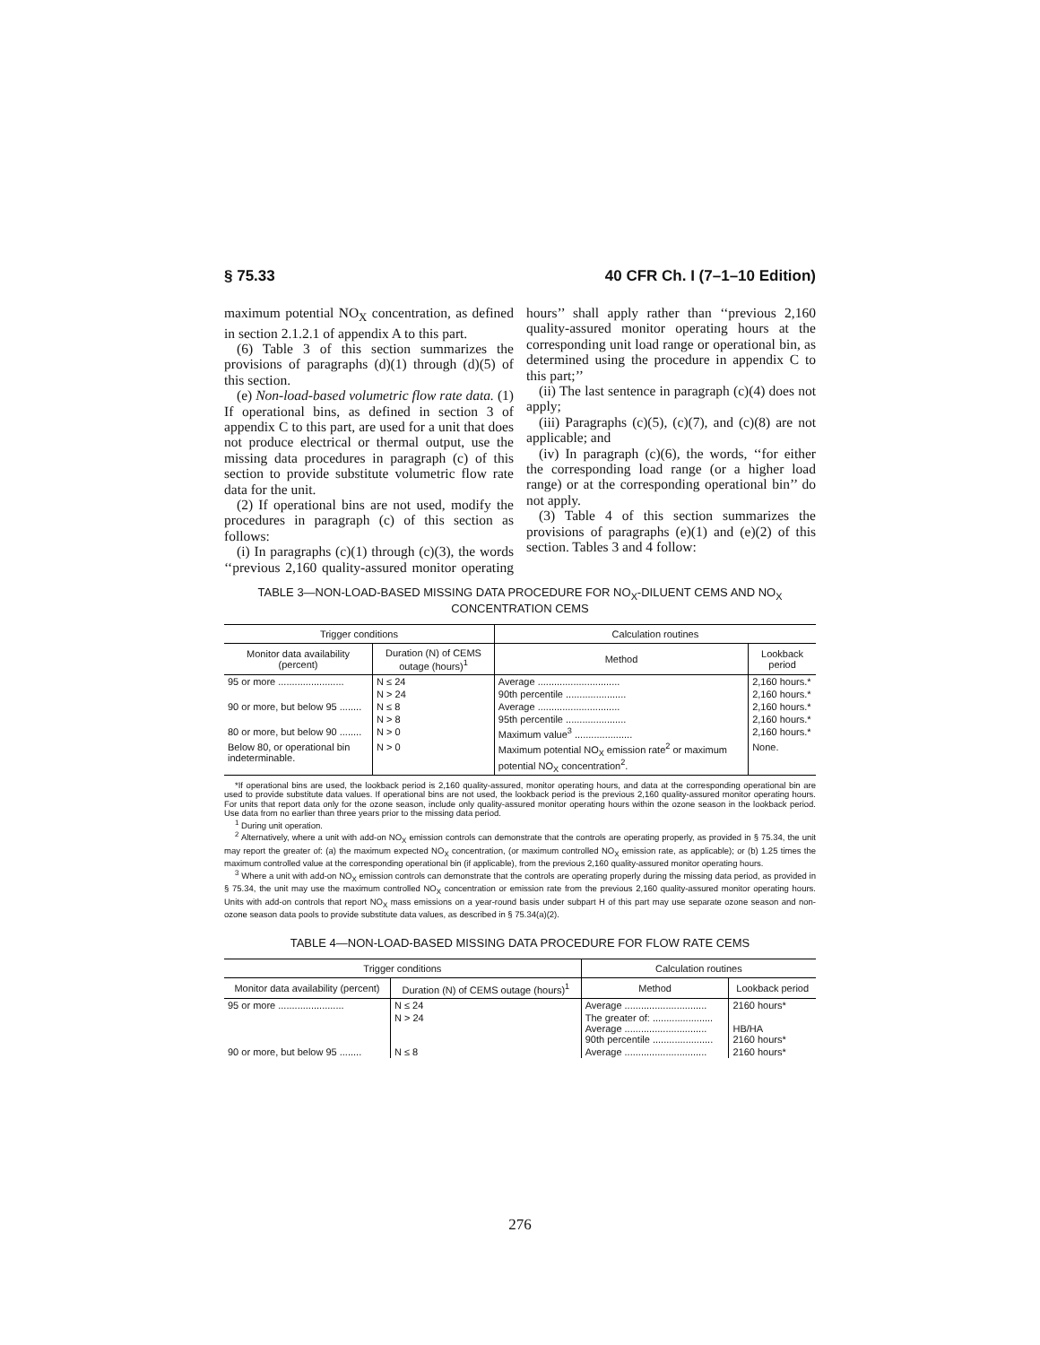§ 75.33 40 CFR Ch. I (7–1–10 Edition)
maximum potential NO<sub>X</sub> concentration, as defined in section 2.1.2.1 of appendix A to this part.
(6) Table 3 of this section summarizes the provisions of paragraphs (d)(1) through (d)(5) of this section.
(e) Non-load-based volumetric flow rate data. (1) If operational bins, as defined in section 3 of appendix C to this part, are used for a unit that does not produce electrical or thermal output, use the missing data procedures in paragraph (c) of this section to provide substitute volumetric flow rate data for the unit.
(2) If operational bins are not used, modify the procedures in paragraph (c) of this section as follows:
(i) In paragraphs (c)(1) through (c)(3), the words ‘‘previous 2,160 quality-assured monitor operating hours’’ shall apply rather than ‘‘previous 2,160 quality-assured monitor operating hours at the corresponding unit load range or operational bin, as determined using the procedure in appendix C to this part;’’
(ii) The last sentence in paragraph (c)(4) does not apply;
(iii) Paragraphs (c)(5), (c)(7), and (c)(8) are not applicable; and
(iv) In paragraph (c)(6), the words, ‘‘for either the corresponding load range (or a higher load range) or at the corresponding operational bin’’ do not apply.
(3) Table 4 of this section summarizes the provisions of paragraphs (e)(1) and (e)(2) of this section. Tables 3 and 4 follow:
TABLE 3—NON-LOAD-BASED MISSING DATA PROCEDURE FOR NO<sub>X</sub>-DILUENT CEMS AND NO<sub>X</sub> CONCENTRATION CEMS
| Trigger conditions | | Calculation routines | |
| --- | --- | --- | --- |
| Monitor data availability (percent) | Duration (N) of CEMS outage (hours)<sup>1</sup> | Method | Lookback period |
| 95 or more ........................ | N ≤ 24 | Average .............................. | 2,160 hours.* |
| | N > 24 | 90th percentile ...................... | 2,160 hours.* |
| 90 or more, but below 95 ........ | N ≤ 8 | Average .............................. | 2,160 hours.* |
| | N > 8 | 95th percentile ...................... | 2,160 hours.* |
| 80 or more, but below 90 ........ | N > 0 | Maximum value<sup>3</sup> ..................... | 2,160 hours.* |
| Below 80, or operational bin indeterminable. | N > 0 | Maximum potential NO<sub>X</sub> emission rate<sup>2</sup> or maximum potential NO<sub>X</sub> concentration<sup>2</sup>. | None. |
*If operational bins are used, the lookback period is 2,160 quality-assured, monitor operating hours, and data at the corresponding operational bin are used to provide substitute data values. If operational bins are not used, the lookback period is the previous 2,160 quality-assured monitor operating hours. For units that report data only for the ozone season, include only quality-assured monitor operating hours within the ozone season in the lookback period. Use data from no earlier than three years prior to the missing data period.
<sup>1</sup> During unit operation.
<sup>2</sup> Alternatively, where a unit with add-on NO<sub>X</sub> emission controls can demonstrate that the controls are operating properly, as provided in § 75.34, the unit may report the greater of: (a) the maximum expected NO<sub>X</sub> concentration, (or maximum controlled NO<sub>X</sub> emission rate, as applicable); or (b) 1.25 times the maximum controlled value at the corresponding operational bin (if applicable), from the previous 2,160 quality-assured monitor operating hours.
<sup>3</sup> Where a unit with add-on NO<sub>X</sub> emission controls can demonstrate that the controls are operating properly during the missing data period, as provided in § 75.34, the unit may use the maximum controlled NO<sub>X</sub> concentration or emission rate from the previous 2,160 quality-assured monitor operating hours. Units with add-on controls that report NO<sub>X</sub> mass emissions on a year-round basis under subpart H of this part may use separate ozone season and non-ozone season data pools to provide substitute data values, as described in § 75.34(a)(2).
TABLE 4—NON-LOAD-BASED MISSING DATA PROCEDURE FOR FLOW RATE CEMS
| Trigger conditions | | Calculation routines | |
| --- | --- | --- | --- |
| Monitor data availability (percent) | Duration (N) of CEMS outage (hours)<sup>1</sup> | Method | Lookback period |
| 95 or more ........................ | N ≤ 24 | Average .............................. | 2160 hours* |
| | N > 24 | The greater of: ...................... Average .............................. 90th percentile ...................... | HB/HA 2160 hours* |
| 90 or more, but below 95 ........ | N ≤ 8 | Average .............................. | 2160 hours* |
276